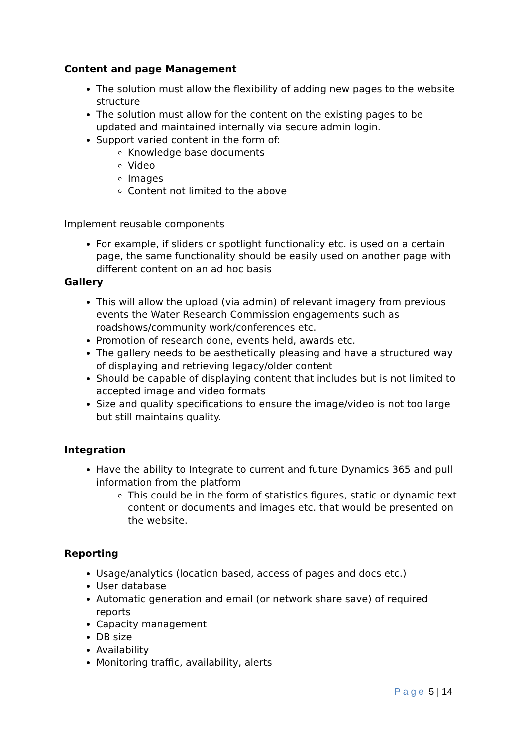Content and page Management
The solution must allow the flexibility of adding new pages to the website structure
The solution must allow for the content on the existing pages to be updated and maintained internally via secure admin login.
Support varied content in the form of:
Knowledge base documents
Video
Images
Content not limited to the above
Implement reusable components
For example, if sliders or spotlight functionality etc. is used on a certain page, the same functionality should be easily used on another page with different content on an ad hoc basis
Gallery
This will allow the upload (via admin) of relevant imagery from previous events the Water Research Commission engagements such as roadshows/community work/conferences etc.
Promotion of research done, events held, awards etc.
The gallery needs to be aesthetically pleasing and have a structured way of displaying and retrieving legacy/older content
Should be capable of displaying content that includes but is not limited to accepted image and video formats
Size and quality specifications to ensure the image/video is not too large but still maintains quality.
Integration
Have the ability to Integrate to current and future Dynamics 365 and pull information from the platform
This could be in the form of statistics figures, static or dynamic text content or documents and images etc. that would be presented on the website.
Reporting
Usage/analytics (location based, access of pages and docs etc.)
User database
Automatic generation and email (or network share save) of required reports
Capacity management
DB size
Availability
Monitoring traffic, availability, alerts
Page 5 | 14